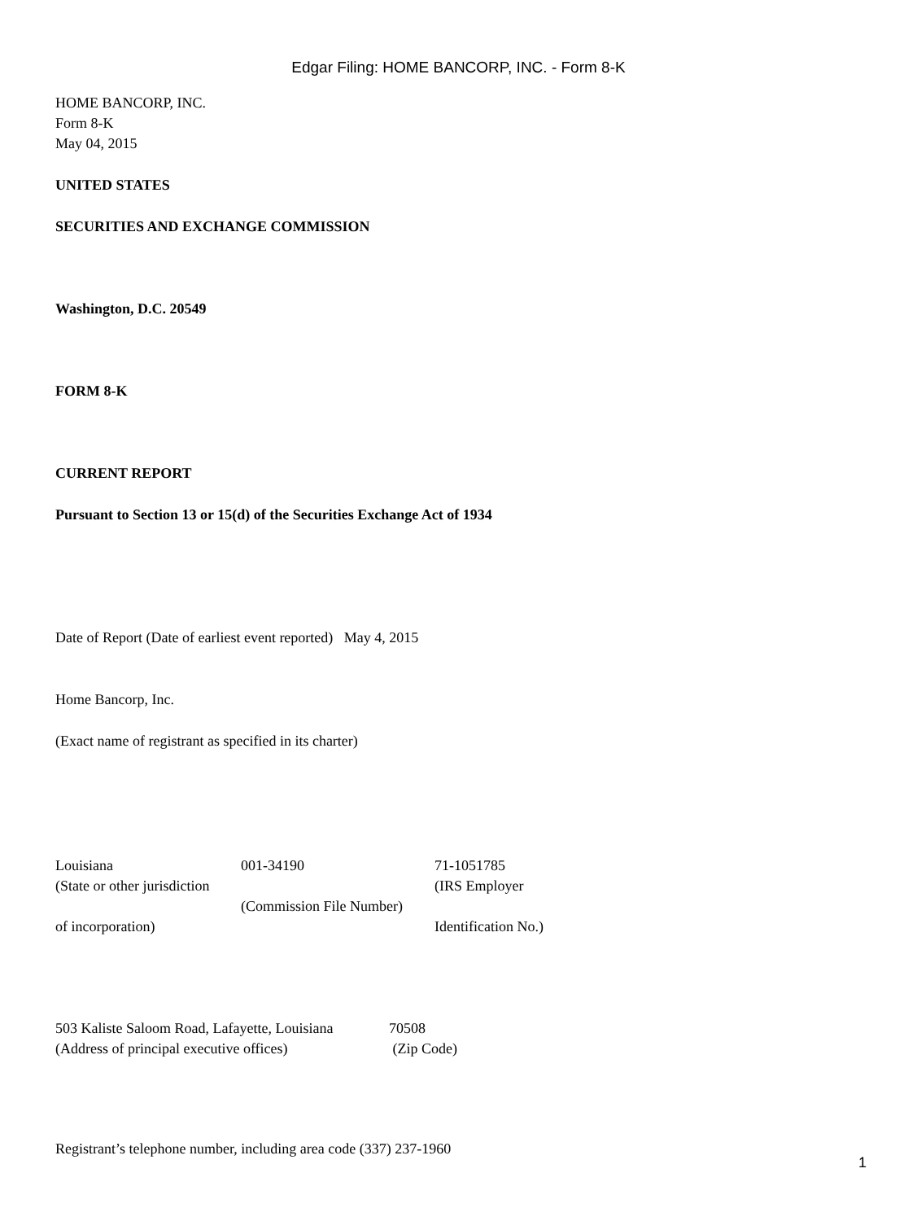Edgar Filing: HOME BANCORP, INC. - Form 8-K
HOME BANCORP, INC.
Form 8-K
May 04, 2015
UNITED STATES
SECURITIES AND EXCHANGE COMMISSION
Washington, D.C. 20549
FORM 8-K
CURRENT REPORT
Pursuant to Section 13 or 15(d) of the Securities Exchange Act of 1934
Date of Report (Date of earliest event reported) May 4, 2015
Home Bancorp, Inc.
(Exact name of registrant as specified in its charter)
| Louisiana | 001-34190 | 71-1051785 |
| (State or other jurisdiction | | (IRS Employer |
| | (Commission File Number) | |
| of incorporation) | | Identification No.) |
| 503 Kaliste Saloom Road, Lafayette, Louisiana | 70508 |
| (Address of principal executive offices) | (Zip Code) |
Registrant’s telephone number, including area code (337) 237-1960
1